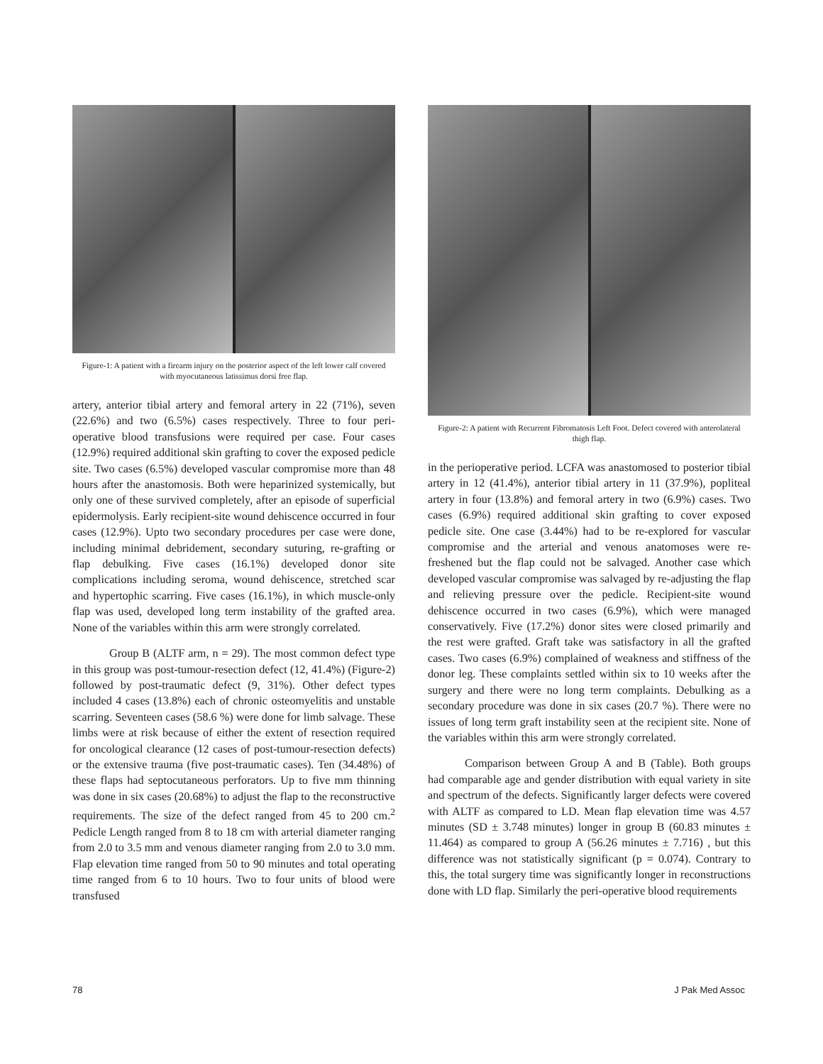Figure-1: A patient with a firearm injury on the posterior aspect of the left lower calf covered with myocutaneous latissimus dorsi free flap.
artery, anterior tibial artery and femoral artery in 22 (71%), seven (22.6%) and two (6.5%) cases respectively. Three to four peri-operative blood transfusions were required per case. Four cases (12.9%) required additional skin grafting to cover the exposed pedicle site. Two cases (6.5%) developed vascular compromise more than 48 hours after the anastomosis. Both were heparinized systemically, but only one of these survived completely, after an episode of superficial epidermolysis. Early recipient-site wound dehiscence occurred in four cases (12.9%). Upto two secondary procedures per case were done, including minimal debridement, secondary suturing, re-grafting or flap debulking. Five cases (16.1%) developed donor site complications including seroma, wound dehiscence, stretched scar and hypertophic scarring. Five cases (16.1%), in which muscle-only flap was used, developed long term instability of the grafted area. None of the variables within this arm were strongly correlated.
Group B (ALTF arm, n = 29). The most common defect type in this group was post-tumour-resection defect (12, 41.4%) (Figure-2) followed by post-traumatic defect (9, 31%). Other defect types included 4 cases (13.8%) each of chronic osteomyelitis and unstable scarring. Seventeen cases (58.6 %) were done for limb salvage. These limbs were at risk because of either the extent of resection required for oncological clearance (12 cases of post-tumour-resection defects) or the extensive trauma (five post-traumatic cases). Ten (34.48%) of these flaps had septocutaneous perforators. Up to five mm thinning was done in six cases (20.68%) to adjust the flap to the reconstructive requirements. The size of the defect ranged from 45 to 200 cm.<sup>2</sup> Pedicle Length ranged from 8 to 18 cm with arterial diameter ranging from 2.0 to 3.5 mm and venous diameter ranging from 2.0 to 3.0 mm. Flap elevation time ranged from 50 to 90 minutes and total operating time ranged from 6 to 10 hours. Two to four units of blood were transfused
Figure-2: A patient with Recurrent Fibromatosis Left Foot. Defect covered with anterolateral thigh flap.
in the perioperative period. LCFA was anastomosed to posterior tibial artery in 12 (41.4%), anterior tibial artery in 11 (37.9%), popliteal artery in four (13.8%) and femoral artery in two (6.9%) cases. Two cases (6.9%) required additional skin grafting to cover exposed pedicle site. One case (3.44%) had to be re-explored for vascular compromise and the arterial and venous anatomoses were re-freshened but the flap could not be salvaged. Another case which developed vascular compromise was salvaged by re-adjusting the flap and relieving pressure over the pedicle. Recipient-site wound dehiscence occurred in two cases (6.9%), which were managed conservatively. Five (17.2%) donor sites were closed primarily and the rest were grafted. Graft take was satisfactory in all the grafted cases. Two cases (6.9%) complained of weakness and stiffness of the donor leg. These complaints settled within six to 10 weeks after the surgery and there were no long term complaints. Debulking as a secondary procedure was done in six cases (20.7 %). There were no issues of long term graft instability seen at the recipient site. None of the variables within this arm were strongly correlated.
Comparison between Group A and B (Table). Both groups had comparable age and gender distribution with equal variety in site and spectrum of the defects. Significantly larger defects were covered with ALTF as compared to LD. Mean flap elevation time was 4.57 minutes (SD ± 3.748 minutes) longer in group B (60.83 minutes ± 11.464) as compared to group A (56.26 minutes ± 7.716) , but this difference was not statistically significant (p = 0.074). Contrary to this, the total surgery time was significantly longer in reconstructions done with LD flap. Similarly the peri-operative blood requirements
78 J Pak Med Assoc